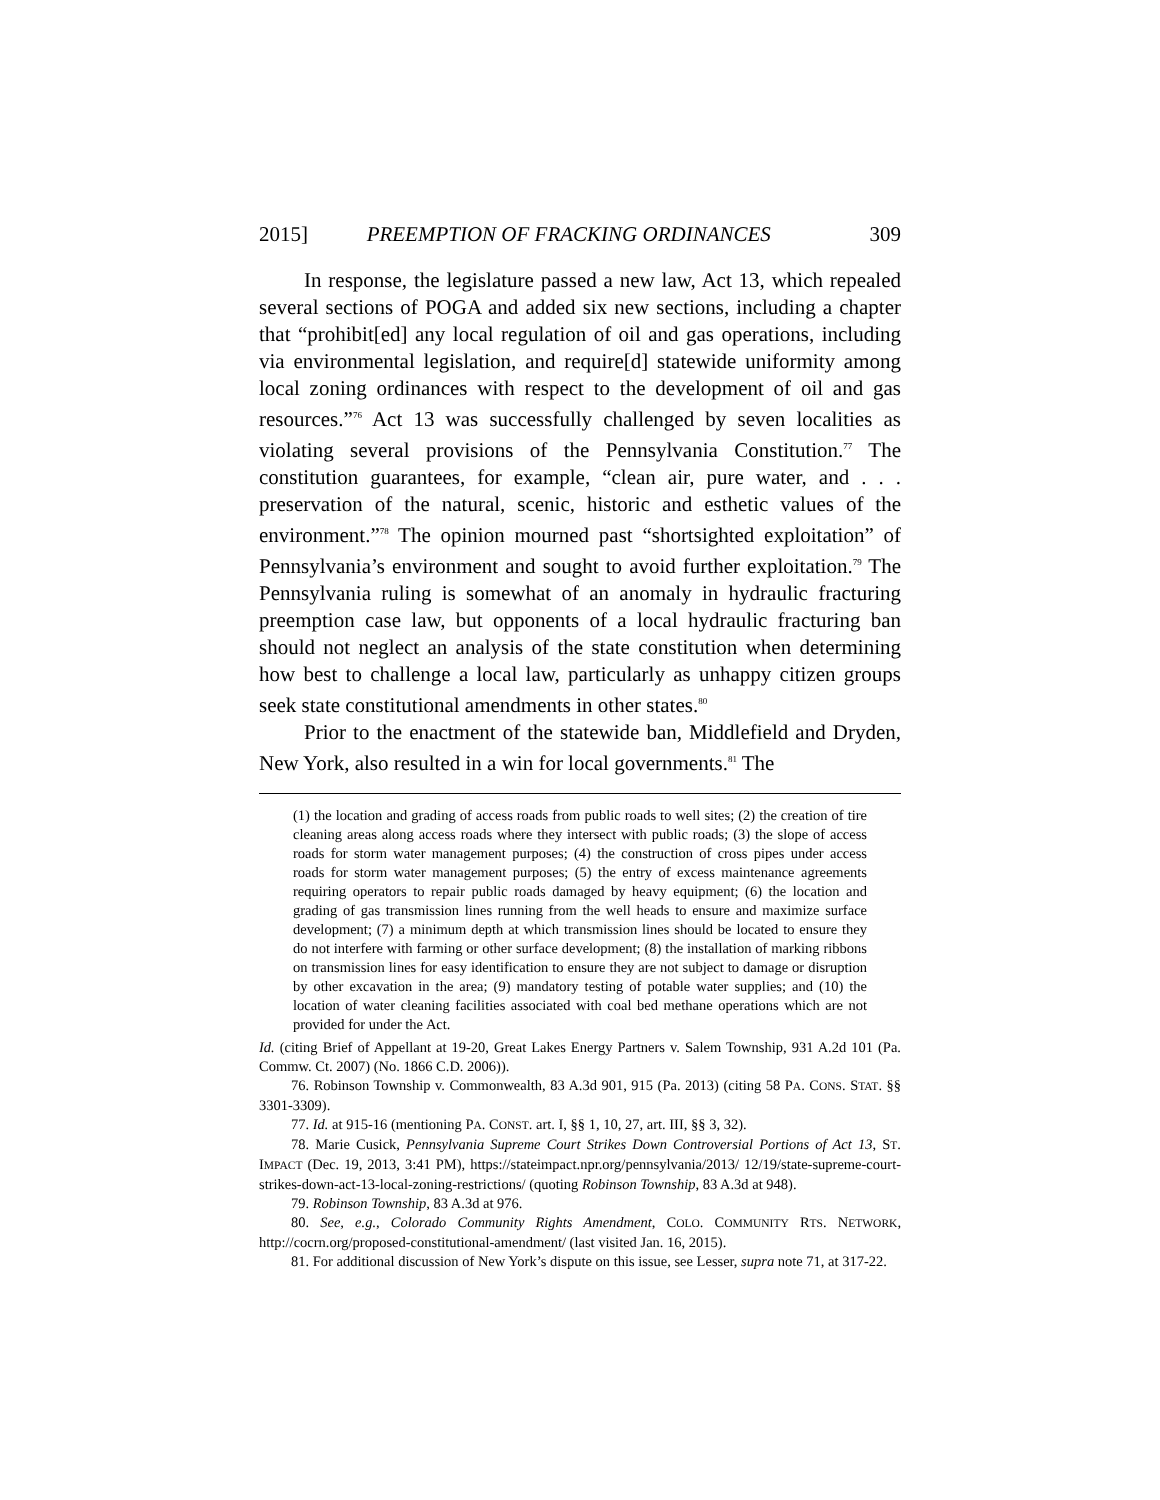2015] PREEMPTION OF FRACKING ORDINANCES 309
In response, the legislature passed a new law, Act 13, which repealed several sections of POGA and added six new sections, including a chapter that “prohibit[ed] any local regulation of oil and gas operations, including via environmental legislation, and require[d] statewide uniformity among local zoning ordinances with respect to the development of oil and gas resources.”<sup>76</sup> Act 13 was successfully challenged by seven localities as violating several provisions of the Pennsylvania Constitution.<sup>77</sup> The constitution guarantees, for example, “clean air, pure water, and . . . preservation of the natural, scenic, historic and esthetic values of the environment.”<sup>78</sup> The opinion mourned past “shortsighted exploitation” of Pennsylvania’s environment and sought to avoid further exploitation.<sup>79</sup> The Pennsylvania ruling is somewhat of an anomaly in hydraulic fracturing preemption case law, but opponents of a local hydraulic fracturing ban should not neglect an analysis of the state constitution when determining how best to challenge a local law, particularly as unhappy citizen groups seek state constitutional amendments in other states.<sup>80</sup>
Prior to the enactment of the statewide ban, Middlefield and Dryden, New York, also resulted in a win for local governments.<sup>81</sup> The
(1) the location and grading of access roads from public roads to well sites; (2) the creation of tire cleaning areas along access roads where they intersect with public roads; (3) the slope of access roads for storm water management purposes; (4) the construction of cross pipes under access roads for storm water management purposes; (5) the entry of excess maintenance agreements requiring operators to repair public roads damaged by heavy equipment; (6) the location and grading of gas transmission lines running from the well heads to ensure and maximize surface development; (7) a minimum depth at which transmission lines should be located to ensure they do not interfere with farming or other surface development; (8) the installation of marking ribbons on transmission lines for easy identification to ensure they are not subject to damage or disruption by other excavation in the area; (9) mandatory testing of potable water supplies; and (10) the location of water cleaning facilities associated with coal bed methane operations which are not provided for under the Act.
Id. (citing Brief of Appellant at 19-20, Great Lakes Energy Partners v. Salem Township, 931 A.2d 101 (Pa. Commw. Ct. 2007) (No. 1866 C.D. 2006)).
76. Robinson Township v. Commonwealth, 83 A.3d 901, 915 (Pa. 2013) (citing 58 PA. CONS. STAT. §§ 3301-3309).
77. Id. at 915-16 (mentioning PA. CONST. art. I, §§ 1, 10, 27, art. III, §§ 3, 32).
78. Marie Cusick, Pennsylvania Supreme Court Strikes Down Controversial Portions of Act 13, ST. IMPACT (Dec. 19, 2013, 3:41 PM), https://stateimpact.npr.org/pennsylvania/2013/ 12/19/state-supreme-court-strikes-down-act-13-local-zoning-restrictions/ (quoting Robinson Township, 83 A.3d at 948).
79. Robinson Township, 83 A.3d at 976.
80. See, e.g., Colorado Community Rights Amendment, COLO. COMMUNITY RTS. NETWORK, http://cocrn.org/proposed-constitutional-amendment/ (last visited Jan. 16, 2015).
81. For additional discussion of New York’s dispute on this issue, see Lesser, supra note 71, at 317-22.